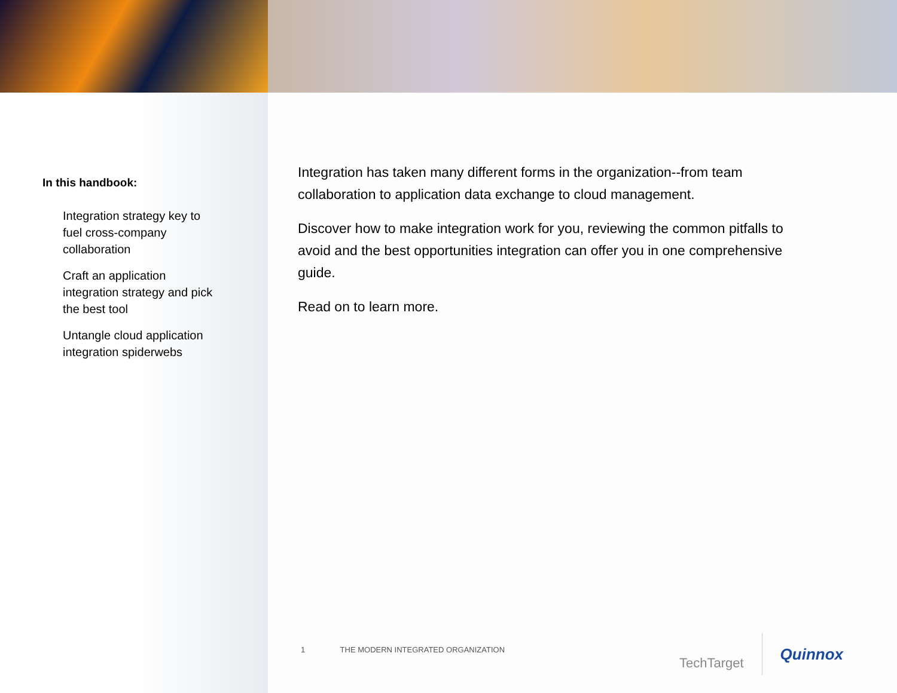In this handbook:
Integration strategy key to fuel cross-company collaboration
Craft an application integration strategy and pick the best tool
Untangle cloud application integration spiderwebs
Integration has taken many different forms in the organization--from team collaboration to application data exchange to cloud management.
Discover how to make integration work for you, reviewing the common pitfalls to avoid and the best opportunities integration can offer you in one comprehensive guide.
Read on to learn more.
1 THE MODERN INTEGRATED ORGANIZATION
TechTarget
Quinnox